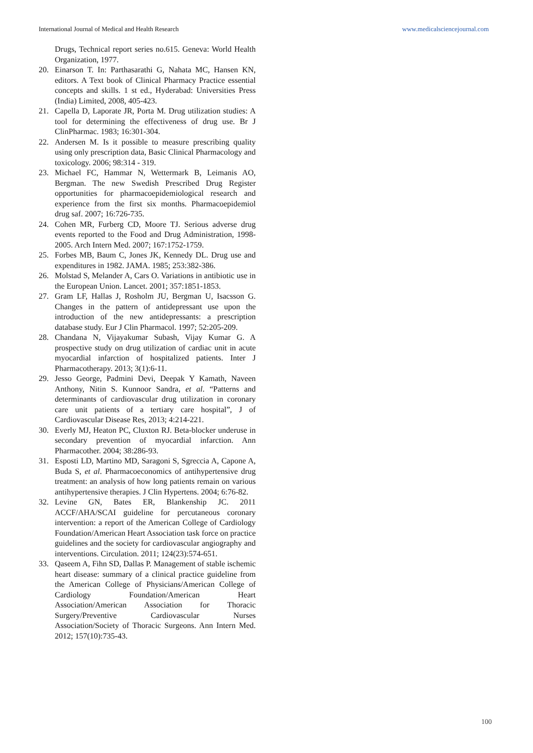International Journal of Medical and Health Research www.medicalsciencejournal.com
Drugs, Technical report series no.615. Geneva: World Health Organization, 1977.
20. Einarson T. In: Parthasarathi G, Nahata MC, Hansen KN, editors. A Text book of Clinical Pharmacy Practice essential concepts and skills. 1 st ed., Hyderabad: Universities Press (India) Limited, 2008, 405-423.
21. Capella D, Laporate JR, Porta M. Drug utilization studies: A tool for determining the effectiveness of drug use. Br J ClinPharmac. 1983; 16:301-304.
22. Andersen M. Is it possible to measure prescribing quality using only prescription data, Basic Clinical Pharmacology and toxicology. 2006; 98:314 - 319.
23. Michael FC, Hammar N, Wettermark B, Leimanis AO, Bergman. The new Swedish Prescribed Drug Register opportunities for pharmacoepidemiological research and experience from the first six months. Pharmacoepidemiol drug saf. 2007; 16:726-735.
24. Cohen MR, Furberg CD, Moore TJ. Serious adverse drug events reported to the Food and Drug Administration, 1998-2005. Arch Intern Med. 2007; 167:1752-1759.
25. Forbes MB, Baum C, Jones JK, Kennedy DL. Drug use and expenditures in 1982. JAMA. 1985; 253:382-386.
26. Molstad S, Melander A, Cars O. Variations in antibiotic use in the European Union. Lancet. 2001; 357:1851-1853.
27. Gram LF, Hallas J, Rosholm JU, Bergman U, Isacsson G. Changes in the pattern of antidepressant use upon the introduction of the new antidepressants: a prescription database study. Eur J Clin Pharmacol. 1997; 52:205-209.
28. Chandana N, Vijayakumar Subash, Vijay Kumar G. A prospective study on drug utilization of cardiac unit in acute myocardial infarction of hospitalized patients. Inter J Pharmacotherapy. 2013; 3(1):6-11.
29. Jesso George, Padmini Devi, Deepak Y Kamath, Naveen Anthony, Nitin S. Kunnoor Sandra, et al. “Patterns and determinants of cardiovascular drug utilization in coronary care unit patients of a tertiary care hospital”, J of Cardiovascular Disease Res, 2013; 4:214-221.
30. Everly MJ, Heaton PC, Cluxton RJ. Beta-blocker underuse in secondary prevention of myocardial infarction. Ann Pharmacother. 2004; 38:286-93.
31. Esposti LD, Martino MD, Saragoni S, Sgreccia A, Capone A, Buda S, et al. Pharmacoeconomics of antihypertensive drug treatment: an analysis of how long patients remain on various antihypertensive therapies. J Clin Hypertens. 2004; 6:76-82.
32. Levine GN, Bates ER, Blankenship JC. 2011 ACCF/AHA/SCAI guideline for percutaneous coronary intervention: a report of the American College of Cardiology Foundation/American Heart Association task force on practice guidelines and the society for cardiovascular angiography and interventions. Circulation. 2011; 124(23):574-651.
33. Qaseem A, Fihn SD, Dallas P. Management of stable ischemic heart disease: summary of a clinical practice guideline from the American College of Physicians/American College of Cardiology Foundation/American Heart Association/American Association for Thoracic Surgery/Preventive Cardiovascular Nurses Association/Society of Thoracic Surgeons. Ann Intern Med. 2012; 157(10):735-43.
100